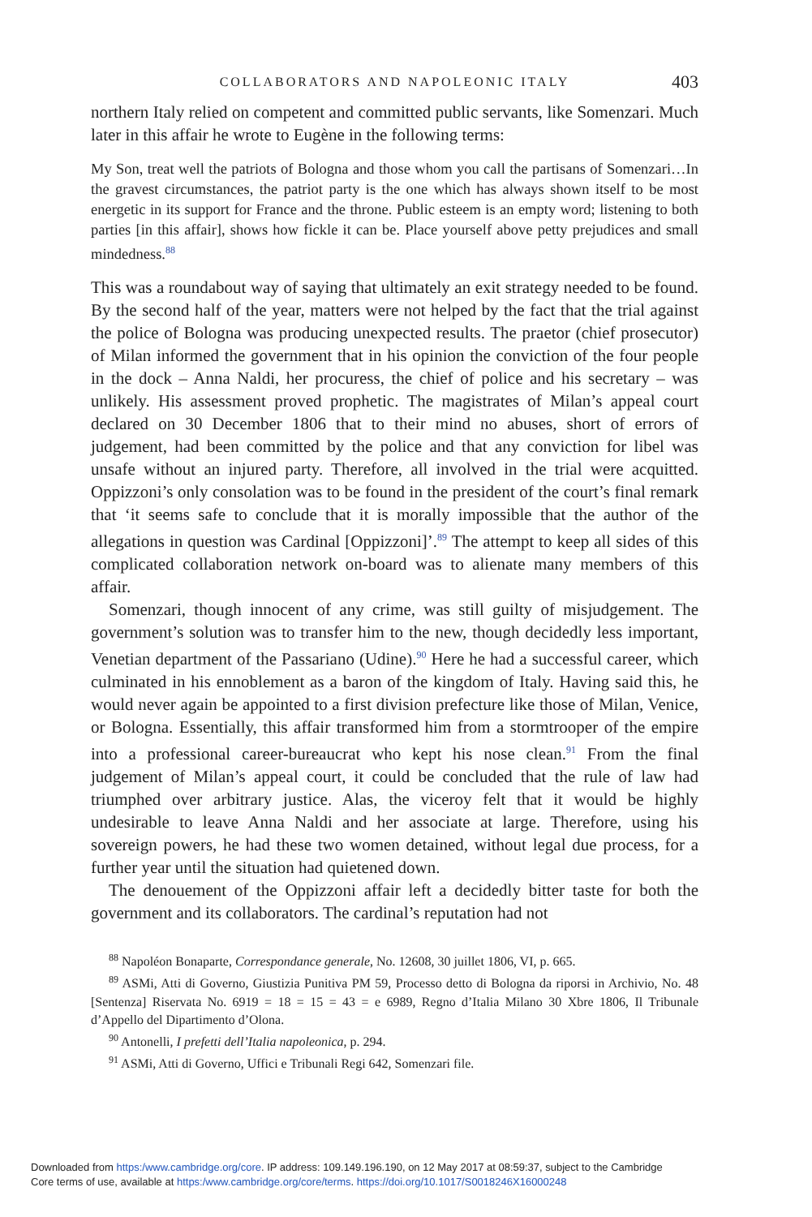COLLABORATORS AND NAPOLEONIC ITALY 403
northern Italy relied on competent and committed public servants, like Somenzari. Much later in this affair he wrote to Eugène in the following terms:
My Son, treat well the patriots of Bologna and those whom you call the partisans of Somenzari…In the gravest circumstances, the patriot party is the one which has always shown itself to be most energetic in its support for France and the throne. Public esteem is an empty word; listening to both parties [in this affair], shows how fickle it can be. Place yourself above petty prejudices and small mindedness.<sup>88</sup>
This was a roundabout way of saying that ultimately an exit strategy needed to be found. By the second half of the year, matters were not helped by the fact that the trial against the police of Bologna was producing unexpected results. The praetor (chief prosecutor) of Milan informed the government that in his opinion the conviction of the four people in the dock – Anna Naldi, her procuress, the chief of police and his secretary – was unlikely. His assessment proved prophetic. The magistrates of Milan’s appeal court declared on 30 December 1806 that to their mind no abuses, short of errors of judgement, had been committed by the police and that any conviction for libel was unsafe without an injured party. Therefore, all involved in the trial were acquitted. Oppizzoni’s only consolation was to be found in the president of the court’s final remark that ‘it seems safe to conclude that it is morally impossible that the author of the allegations in question was Cardinal [Oppizzoni]’.<sup>89</sup> The attempt to keep all sides of this complicated collaboration network on-board was to alienate many members of this affair.
Somenzari, though innocent of any crime, was still guilty of misjudgement. The government’s solution was to transfer him to the new, though decidedly less important, Venetian department of the Passariano (Udine).<sup>90</sup> Here he had a successful career, which culminated in his ennoblement as a baron of the kingdom of Italy. Having said this, he would never again be appointed to a first division prefecture like those of Milan, Venice, or Bologna. Essentially, this affair transformed him from a stormtrooper of the empire into a professional career-bureaucrat who kept his nose clean.<sup>91</sup> From the final judgement of Milan’s appeal court, it could be concluded that the rule of law had triumphed over arbitrary justice. Alas, the viceroy felt that it would be highly undesirable to leave Anna Naldi and her associate at large. Therefore, using his sovereign powers, he had these two women detained, without legal due process, for a further year until the situation had quietened down.
The denouement of the Oppizzoni affair left a decidedly bitter taste for both the government and its collaborators. The cardinal’s reputation had not
<sup>88</sup> Napoléon Bonaparte, Correspondance generale, No. 12608, 30 juillet 1806, VI, p. 665.
<sup>89</sup> ASMi, Atti di Governo, Giustizia Punitiva PM 59, Processo detto di Bologna da riporsi in Archivio, No. 48 [Sentenza] Riservata No. 6919 = 18 = 15 = 43 = e 6989, Regno d’Italia Milano 30 Xbre 1806, Il Tribunale d’Appello del Dipartimento d’Olona.
<sup>90</sup> Antonelli, I prefetti dell’Italia napoleonica, p. 294.
<sup>91</sup> ASMi, Atti di Governo, Uffici e Tribunali Regi 642, Somenzari file.
Downloaded from https:/www.cambridge.org/core. IP address: 109.149.196.190, on 12 May 2017 at 08:59:37, subject to the Cambridge
Core terms of use, available at https:/www.cambridge.org/core/terms. https://doi.org/10.1017/S0018246X16000248